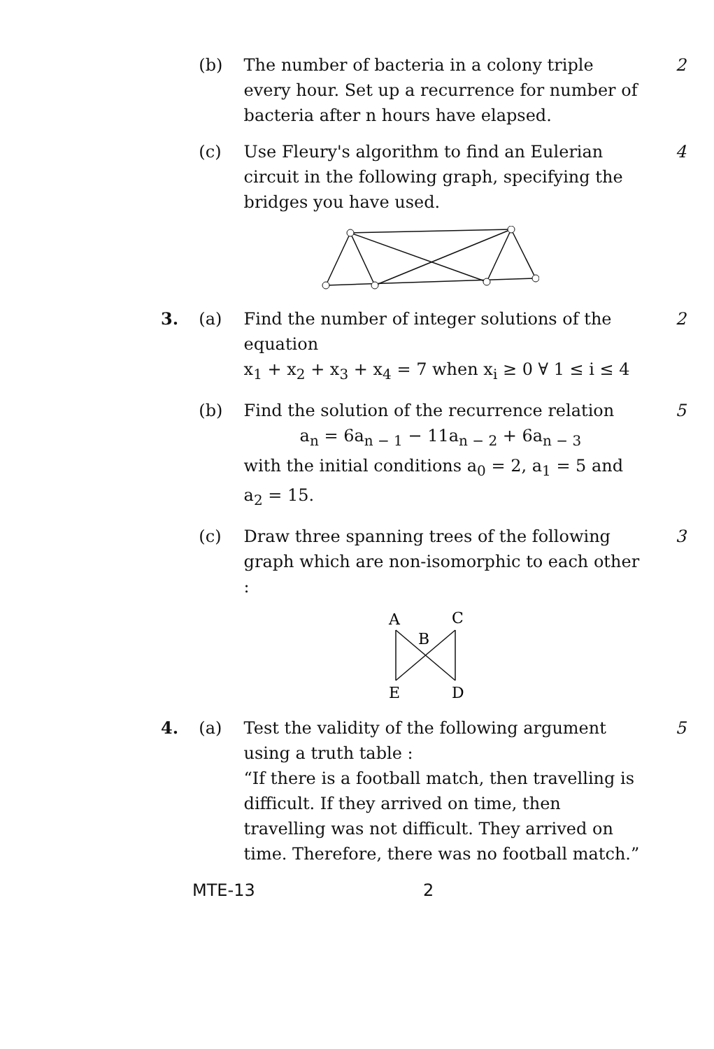(b) The number of bacteria in a colony triple every hour. Set up a recurrence for number of bacteria after n hours have elapsed.
2
(c) Use Fleury's algorithm to find an Eulerian circuit in the following graph, specifying the bridges you have used.
4
3. (a) Find the number of integer solutions of the equation
x<sub>1</sub> + x<sub>2</sub> + x<sub>3</sub> + x<sub>4</sub> = 7 when x<sub>i</sub> ≥ 0 ∀ 1 ≤ i ≤ 4
2
(b) Find the solution of the recurrence relation
a<sub>n</sub> = 6a<sub>n − 1</sub> − 11a<sub>n − 2</sub> + 6a<sub>n − 3</sub>
with the initial conditions a<sub>0</sub> = 2, a<sub>1</sub> = 5 and
a<sub>2</sub> = 15.
5
(c) Draw three spanning trees of the following graph which are non-isomorphic to each other :
3
A
C
B
E
D
4. (a) Test the validity of the following argument using a truth table :
“If there is a football match, then travelling is difficult. If they arrived on time, then travelling was not difficult. They arrived on time. Therefore, there was no football match.”
5
MTE-13 2